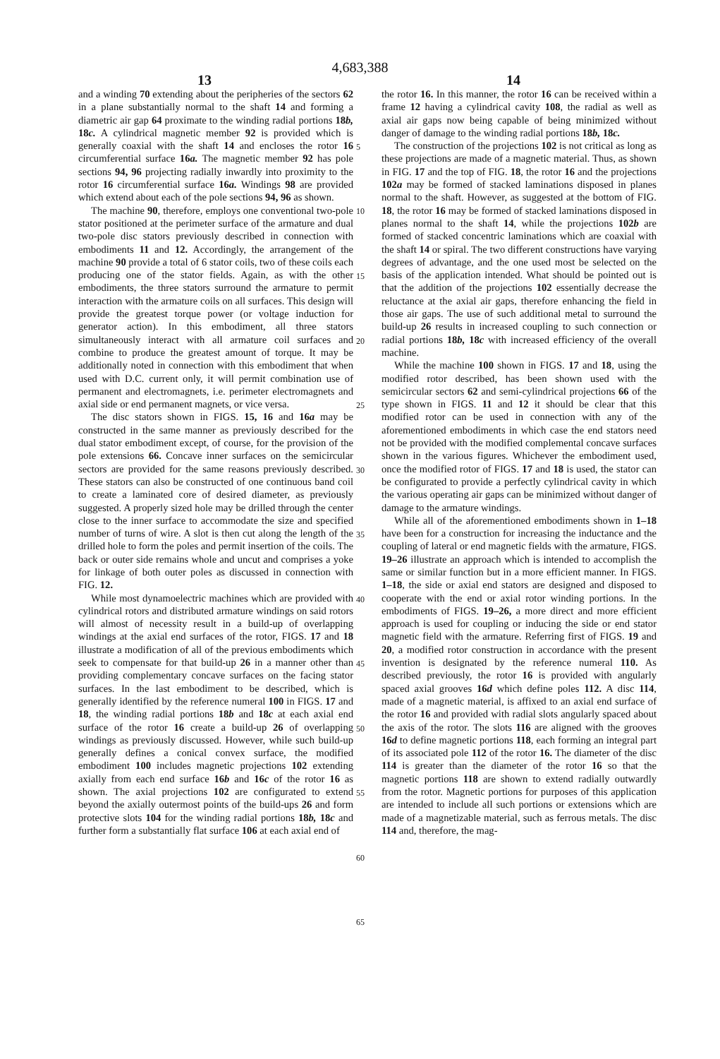4,683,388
13 14
5
10
15
20
25
30
35
40
45
50
55
60
65
and a winding 70 extending about the peripheries of the sectors 62 in a plane substantially normal to the shaft 14 and forming a diametric air gap 64 proximate to the winding radial portions 18b, 18c. A cylindrical magnetic member 92 is provided which is generally coaxial with the shaft 14 and encloses the rotor 16 circumferential surface 16a. The magnetic member 92 has pole sections 94, 96 projecting radially inwardly into proximity to the rotor 16 circumferential surface 16a. Windings 98 are provided which extend about each of the pole sections 94, 96 as shown.
The machine 90, therefore, employs one conventional two-pole stator positioned at the perimeter surface of the armature and dual two-pole disc stators previously described in connection with embodiments 11 and 12. Accordingly, the arrangement of the machine 90 provide a total of 6 stator coils, two of these coils each producing one of the stator fields. Again, as with the other embodiments, the three stators surround the armature to permit interaction with the armature coils on all surfaces. This design will provide the greatest torque power (or voltage induction for generator action). In this embodiment, all three stators simultaneously interact with all armature coil surfaces and combine to produce the greatest amount of torque. It may be additionally noted in connection with this embodiment that when used with D.C. current only, it will permit combination use of permanent and electromagnets, i.e. perimeter electromagnets and axial side or end permanent magnets, or vice versa.
The disc stators shown in FIGS. 15, 16 and 16a may be constructed in the same manner as previously described for the dual stator embodiment except, of course, for the provision of the pole extensions 66. Concave inner surfaces on the semicircular sectors are provided for the same reasons previously described. These stators can also be constructed of one continuous band coil to create a laminated core of desired diameter, as previously suggested. A properly sized hole may be drilled through the center close to the inner surface to accommodate the size and specified number of turns of wire. A slot is then cut along the length of the drilled hole to form the poles and permit insertion of the coils. The back or outer side remains whole and uncut and comprises a yoke for linkage of both outer poles as discussed in connection with FIG. 12.
While most dynamoelectric machines which are provided with cylindrical rotors and distributed armature windings on said rotors will almost of necessity result in a build-up of overlapping windings at the axial end surfaces of the rotor, FIGS. 17 and 18 illustrate a modification of all of the previous embodiments which seek to compensate for that build-up 26 in a manner other than providing complementary concave surfaces on the facing stator surfaces. In the last embodiment to be described, which is generally identified by the reference numeral 100 in FIGS. 17 and 18, the winding radial portions 18b and 18c at each axial end surface of the rotor 16 create a build-up 26 of overlapping windings as previously discussed. However, while such build-up generally defines a conical convex surface, the modified embodiment 100 includes magnetic projections 102 extending axially from each end surface 16b and 16c of the rotor 16 as shown. The axial projections 102 are configurated to extend beyond the axially outermost points of the build-ups 26 and form protective slots 104 for the winding radial portions 18b, 18c and further form a substantially flat surface 106 at each axial end of
the rotor 16. In this manner, the rotor 16 can be received within a frame 12 having a cylindrical cavity 108, the radial as well as axial air gaps now being capable of being minimized without danger of damage to the winding radial portions 18b, 18c.
The construction of the projections 102 is not critical as long as these projections are made of a magnetic material. Thus, as shown in FIG. 17 and the top of FIG. 18, the rotor 16 and the projections 102a may be formed of stacked laminations disposed in planes normal to the shaft. However, as suggested at the bottom of FIG. 18, the rotor 16 may be formed of stacked laminations disposed in planes normal to the shaft 14, while the projections 102b are formed of stacked concentric laminations which are coaxial with the shaft 14 or spiral. The two different constructions have varying degrees of advantage, and the one used most be selected on the basis of the application intended. What should be pointed out is that the addition of the projections 102 essentially decrease the reluctance at the axial air gaps, therefore enhancing the field in those air gaps. The use of such additional metal to surround the build-up 26 results in increased coupling to such connection or radial portions 18b, 18c with increased efficiency of the overall machine.
While the machine 100 shown in FIGS. 17 and 18, using the modified rotor described, has been shown used with the semicircular sectors 62 and semi-cylindrical projections 66 of the type shown in FIGS. 11 and 12 it should be clear that this modified rotor can be used in connection with any of the aforementioned embodiments in which case the end stators need not be provided with the modified complemental concave surfaces shown in the various figures. Whichever the embodiment used, once the modified rotor of FIGS. 17 and 18 is used, the stator can be configurated to provide a perfectly cylindrical cavity in which the various operating air gaps can be minimized without danger of damage to the armature windings.
While all of the aforementioned embodiments shown in 1–18 have been for a construction for increasing the inductance and the coupling of lateral or end magnetic fields with the armature, FIGS. 19–26 illustrate an approach which is intended to accomplish the same or similar function but in a more efficient manner. In FIGS. 1–18, the side or axial end stators are designed and disposed to cooperate with the end or axial rotor winding portions. In the embodiments of FIGS. 19–26, a more direct and more efficient approach is used for coupling or inducing the side or end stator magnetic field with the armature. Referring first of FIGS. 19 and 20, a modified rotor construction in accordance with the present invention is designated by the reference numeral 110. As described previously, the rotor 16 is provided with angularly spaced axial grooves 16d which define poles 112. A disc 114, made of a magnetic material, is affixed to an axial end surface of the rotor 16 and provided with radial slots angularly spaced about the axis of the rotor. The slots 116 are aligned with the grooves 16d to define magnetic portions 118, each forming an integral part of its associated pole 112 of the rotor 16. The diameter of the disc 114 is greater than the diameter of the rotor 16 so that the magnetic portions 118 are shown to extend radially outwardly from the rotor. Magnetic portions for purposes of this application are intended to include all such portions or extensions which are made of a magnetizable material, such as ferrous metals. The disc 114 and, therefore, the mag-